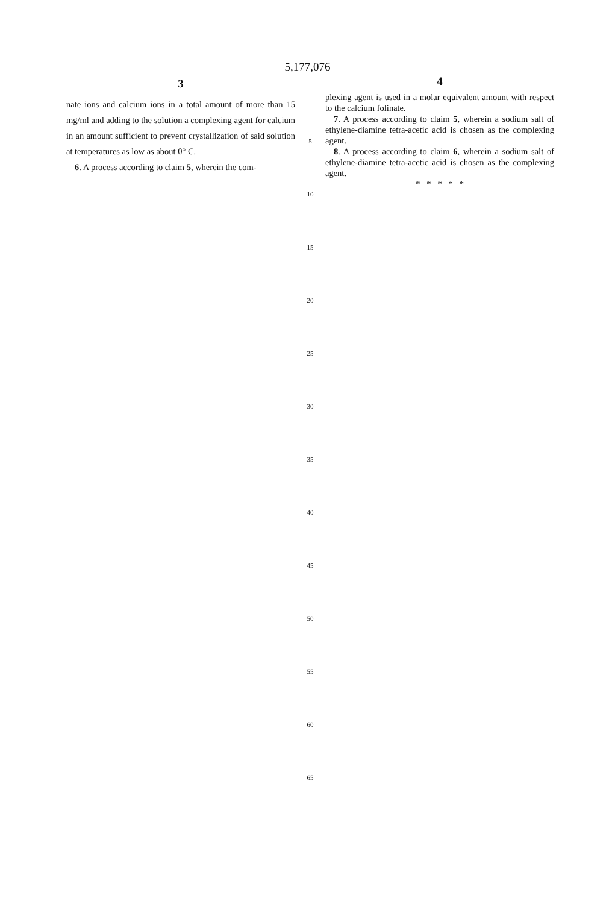5,177,076
3
nate ions and calcium ions in a total amount of more than 15 mg/ml and adding to the solution a complexing agent for calcium in an amount sufficient to prevent crystallization of said solution at temperatures as low as about 0° C.
6. A process according to claim 5, wherein the com-
5
10
15
20
25
30
35
40
45
50
55
60
65
4
plexing agent is used in a molar equivalent amount with respect to the calcium folinate.
7. A process according to claim 5, wherein a sodium salt of ethylene-diamine tetra-acetic acid is chosen as the complexing agent.
8. A process according to claim 6, wherein a sodium salt of ethylene-diamine tetra-acetic acid is chosen as the complexing agent.
* * * * *